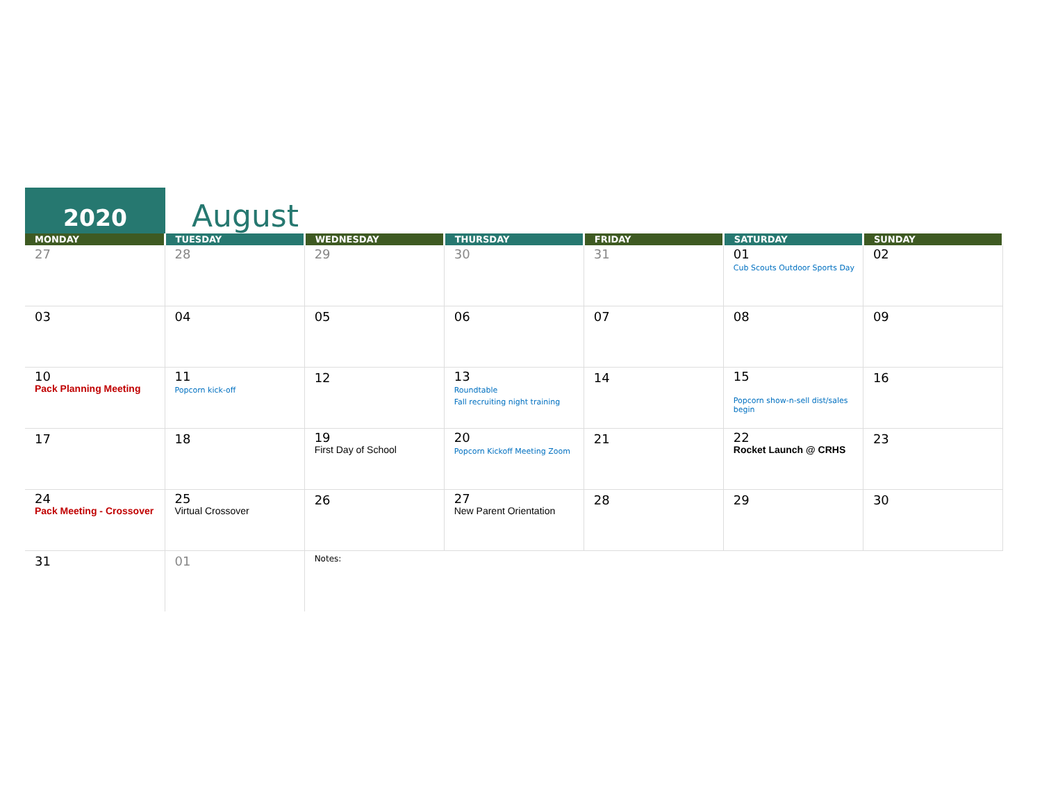2020
August
| MONDAY | TUESDAY | WEDNESDAY | THURSDAY | FRIDAY | SATURDAY | SUNDAY |
| --- | --- | --- | --- | --- | --- | --- |
| 27 | 28 | 29 | 30 | 31 | 01 Cub Scouts Outdoor Sports Day | 02 |
| 03 | 04 | 05 | 06 | 07 | 08 | 09 |
| 10 Pack Planning Meeting | 11 Popcorn kick-off | 12 | 13 Roundtable Fall recruiting night training | 14 | 15 Popcorn show-n-sell dist/sales begin | 16 |
| 17 | 18 | 19 First Day of School | 20 Popcorn Kickoff Meeting Zoom | 21 | 22 Rocket Launch @ CRHS | 23 |
| 24 Pack Meeting - Crossover | 25 Virtual Crossover | 26 | 27 New Parent Orientation | 28 | 29 | 30 |
| 31 | 01 | Notes: | | | | |